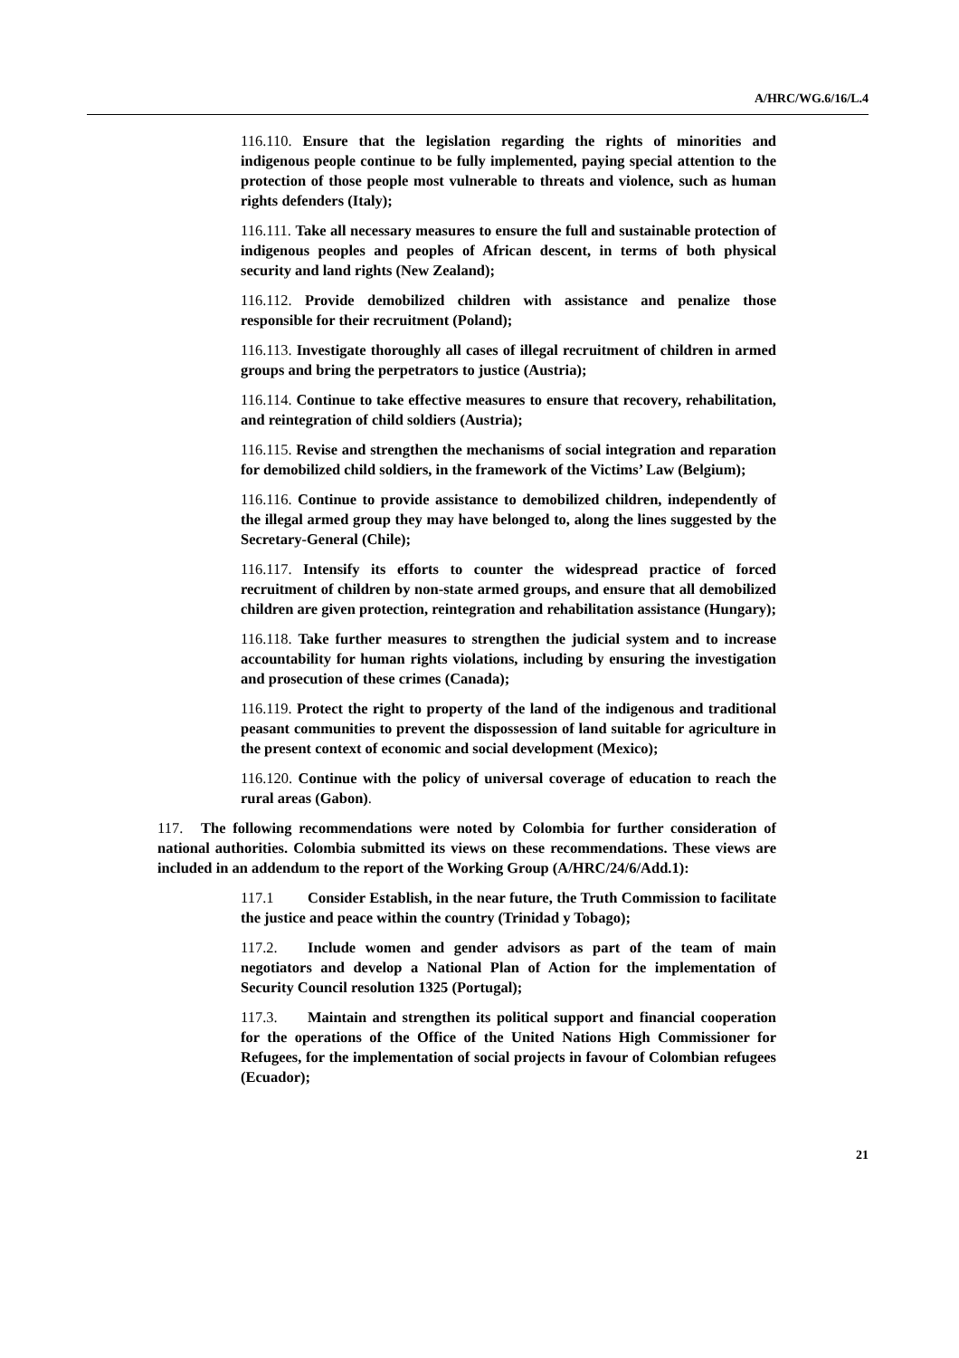A/HRC/WG.6/16/L.4
116.110. Ensure that the legislation regarding the rights of minorities and indigenous people continue to be fully implemented, paying special attention to the protection of those people most vulnerable to threats and violence, such as human rights defenders (Italy);
116.111. Take all necessary measures to ensure the full and sustainable protection of indigenous peoples and peoples of African descent, in terms of both physical security and land rights (New Zealand);
116.112. Provide demobilized children with assistance and penalize those responsible for their recruitment (Poland);
116.113. Investigate thoroughly all cases of illegal recruitment of children in armed groups and bring the perpetrators to justice (Austria);
116.114. Continue to take effective measures to ensure that recovery, rehabilitation, and reintegration of child soldiers (Austria);
116.115. Revise and strengthen the mechanisms of social integration and reparation for demobilized child soldiers, in the framework of the Victims’ Law (Belgium);
116.116. Continue to provide assistance to demobilized children, independently of the illegal armed group they may have belonged to, along the lines suggested by the Secretary-General (Chile);
116.117. Intensify its efforts to counter the widespread practice of forced recruitment of children by non-state armed groups, and ensure that all demobilized children are given protection, reintegration and rehabilitation assistance (Hungary);
116.118. Take further measures to strengthen the judicial system and to increase accountability for human rights violations, including by ensuring the investigation and prosecution of these crimes (Canada);
116.119. Protect the right to property of the land of the indigenous and traditional peasant communities to prevent the dispossession of land suitable for agriculture in the present context of economic and social development (Mexico);
116.120. Continue with the policy of universal coverage of education to reach the rural areas (Gabon).
117. The following recommendations were noted by Colombia for further consideration of national authorities. Colombia submitted its views on these recommendations. These views are included in an addendum to the report of the Working Group (A/HRC/24/6/Add.1):
117.1 Consider Establish, in the near future, the Truth Commission to facilitate the justice and peace within the country (Trinidad y Tobago);
117.2. Include women and gender advisors as part of the team of main negotiators and develop a National Plan of Action for the implementation of Security Council resolution 1325 (Portugal);
117.3. Maintain and strengthen its political support and financial cooperation for the operations of the Office of the United Nations High Commissioner for Refugees, for the implementation of social projects in favour of Colombian refugees (Ecuador);
21